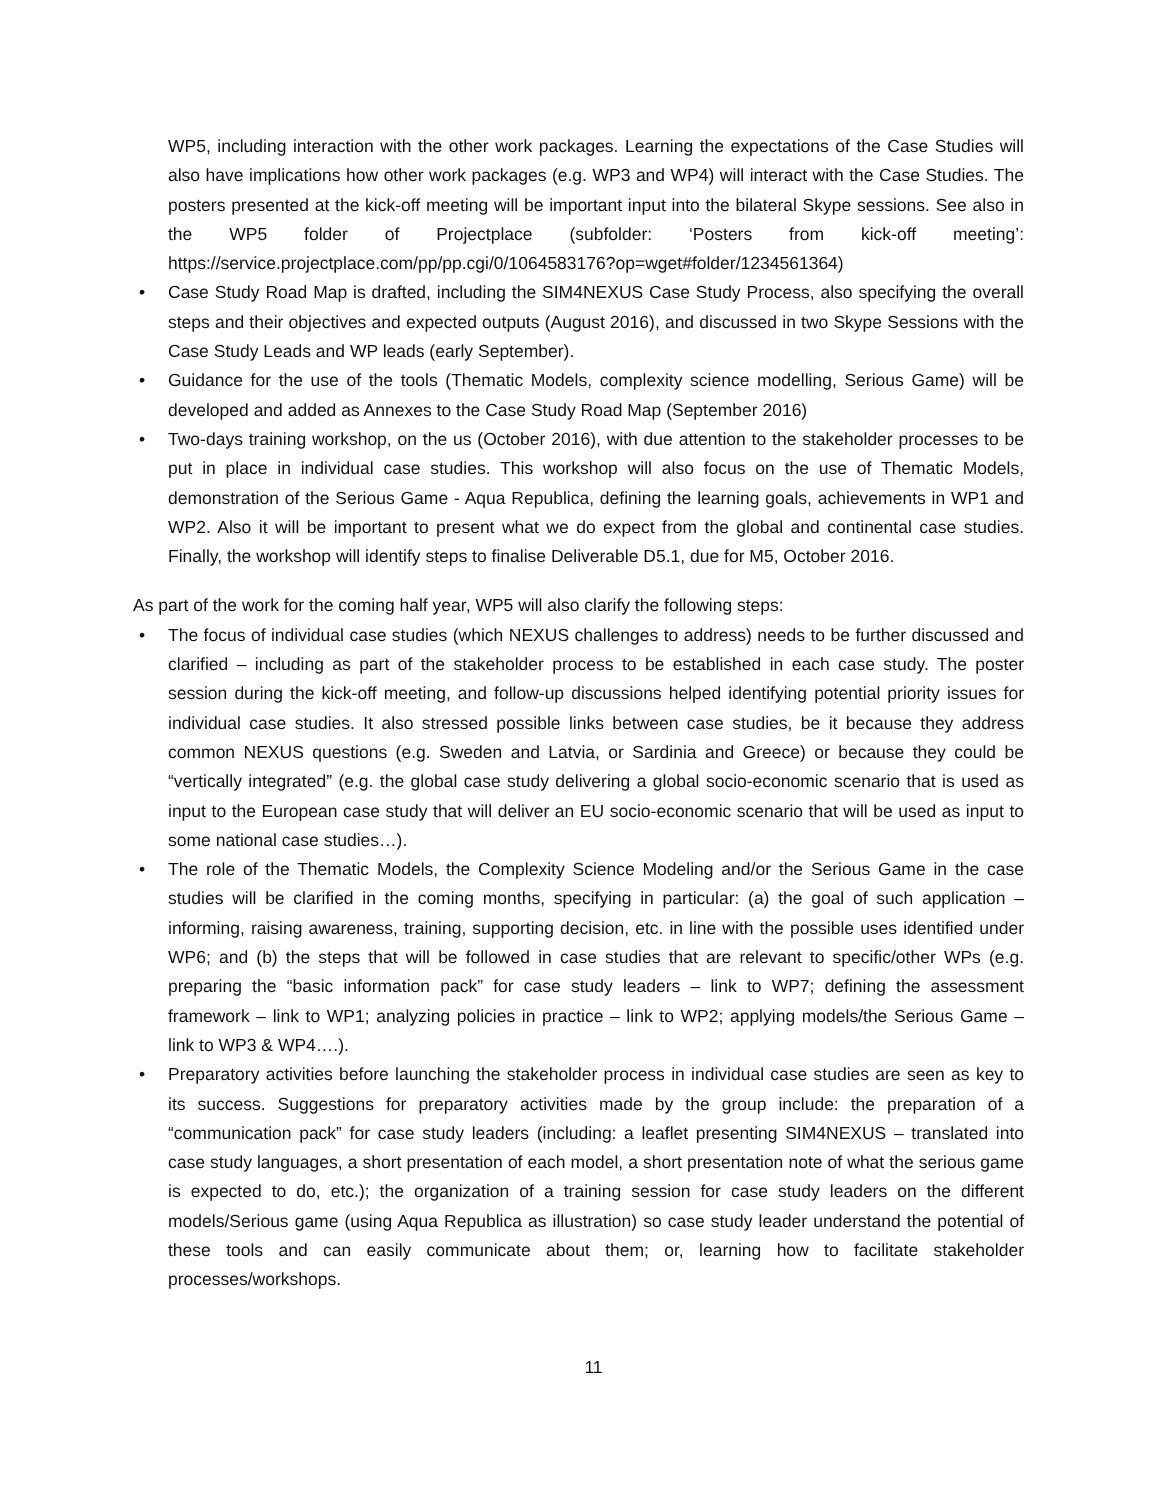WP5, including interaction with the other work packages. Learning the expectations of the Case Studies will also have implications how other work packages (e.g. WP3 and WP4) will interact with the Case Studies. The posters presented at the kick-off meeting will be important input into the bilateral Skype sessions. See also in the WP5 folder of Projectplace (subfolder: ‘Posters from kick-off meeting’: https://service.projectplace.com/pp/pp.cgi/0/1064583176?op=wget#folder/1234561364)
• Case Study Road Map is drafted, including the SIM4NEXUS Case Study Process, also specifying the overall steps and their objectives and expected outputs (August 2016), and discussed in two Skype Sessions with the Case Study Leads and WP leads (early September).
• Guidance for the use of the tools (Thematic Models, complexity science modelling, Serious Game) will be developed and added as Annexes to the Case Study Road Map (September 2016)
• Two-days training workshop, on the us (October 2016), with due attention to the stakeholder processes to be put in place in individual case studies. This workshop will also focus on the use of Thematic Models, demonstration of the Serious Game - Aqua Republica, defining the learning goals, achievements in WP1 and WP2. Also it will be important to present what we do expect from the global and continental case studies. Finally, the workshop will identify steps to finalise Deliverable D5.1, due for M5, October 2016.
As part of the work for the coming half year, WP5 will also clarify the following steps:
• The focus of individual case studies (which NEXUS challenges to address) needs to be further discussed and clarified – including as part of the stakeholder process to be established in each case study. The poster session during the kick-off meeting, and follow-up discussions helped identifying potential priority issues for individual case studies. It also stressed possible links between case studies, be it because they address common NEXUS questions (e.g. Sweden and Latvia, or Sardinia and Greece) or because they could be “vertically integrated” (e.g. the global case study delivering a global socio-economic scenario that is used as input to the European case study that will deliver an EU socio-economic scenario that will be used as input to some national case studies…).
• The role of the Thematic Models, the Complexity Science Modeling and/or the Serious Game in the case studies will be clarified in the coming months, specifying in particular: (a) the goal of such application – informing, raising awareness, training, supporting decision, etc. in line with the possible uses identified under WP6; and (b) the steps that will be followed in case studies that are relevant to specific/other WPs (e.g. preparing the “basic information pack” for case study leaders – link to WP7; defining the assessment framework – link to WP1; analyzing policies in practice – link to WP2; applying models/the Serious Game – link to WP3 & WP4….).
• Preparatory activities before launching the stakeholder process in individual case studies are seen as key to its success. Suggestions for preparatory activities made by the group include: the preparation of a “communication pack” for case study leaders (including: a leaflet presenting SIM4NEXUS – translated into case study languages, a short presentation of each model, a short presentation note of what the serious game is expected to do, etc.); the organization of a training session for case study leaders on the different models/Serious game (using Aqua Republica as illustration) so case study leader understand the potential of these tools and can easily communicate about them; or, learning how to facilitate stakeholder processes/workshops.
11